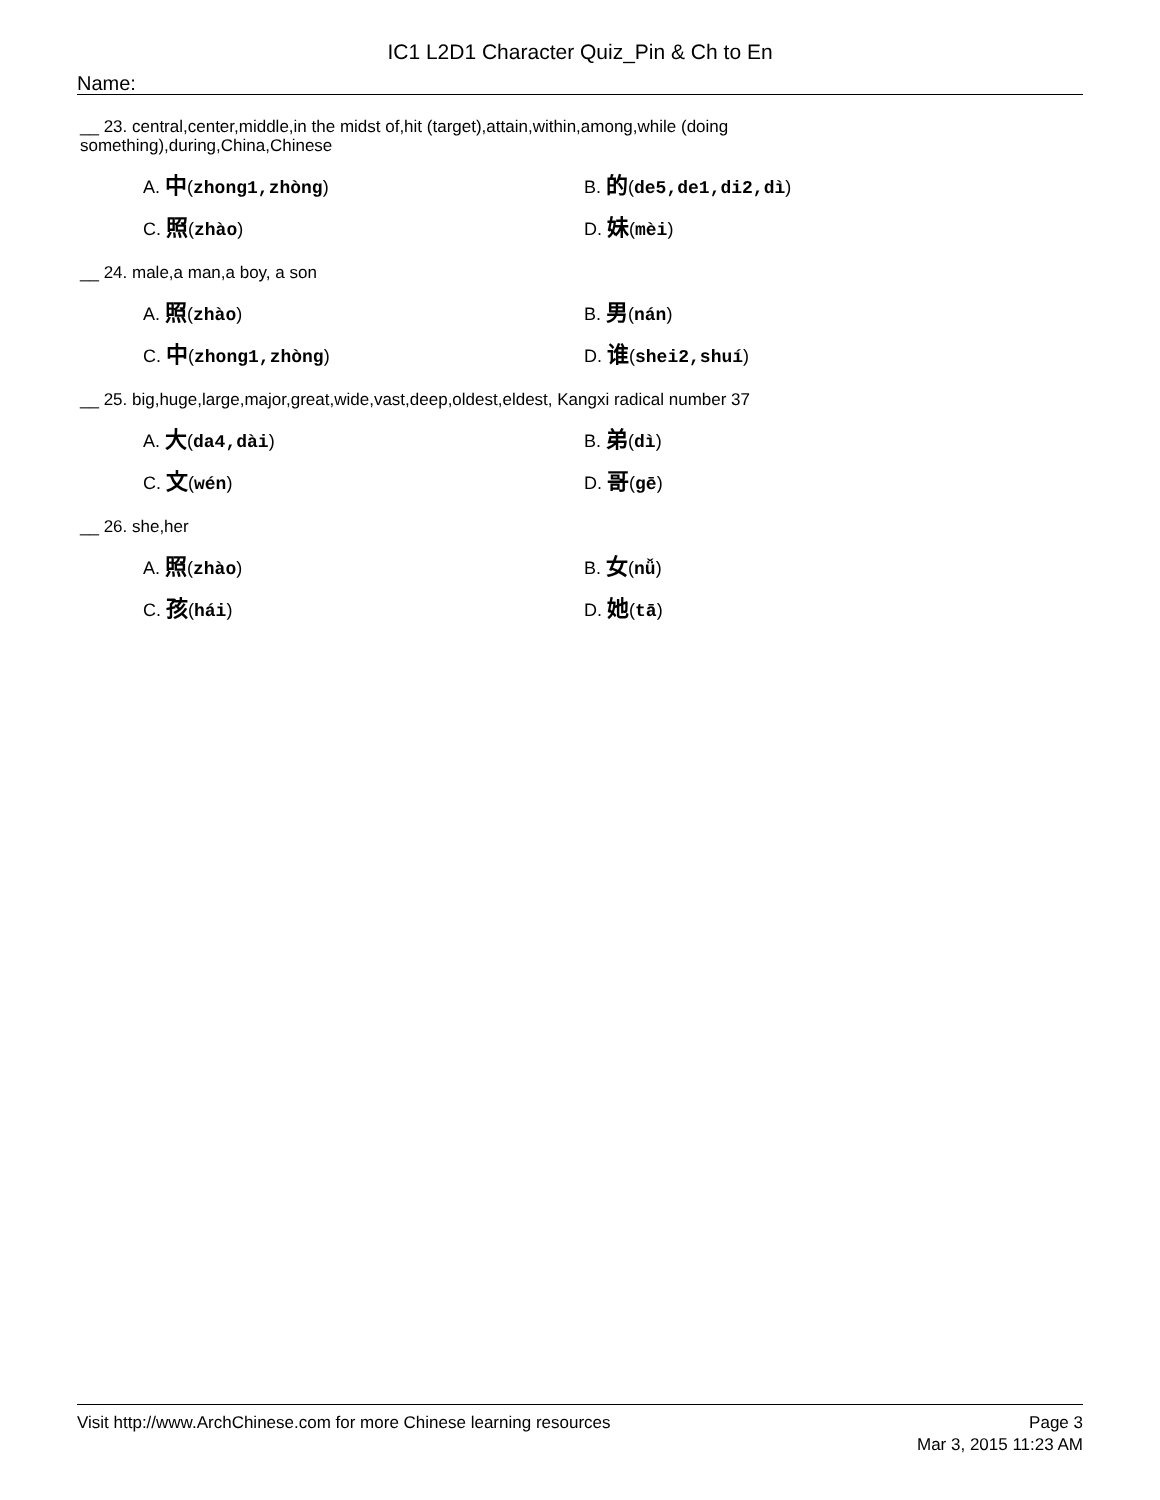IC1 L2D1 Character Quiz_Pin & Ch to En
Name:
__ 23. central,center,middle,in the midst of,hit (target),attain,within,among,while (doing something),during,China,Chinese
A. 中(zhong1,zhòng)
B. 的(de5,de1,di2,dì)
C. 照(zhào)
D. 妹(mèi)
__ 24. male,a man,a boy, a son
A. 照(zhào)
B. 男(nán)
C. 中(zhong1,zhòng)
D. 谁(shei2,shuí)
__ 25. big,huge,large,major,great,wide,vast,deep,oldest,eldest, Kangxi radical number 37
A. 大(da4,dài)
B. 弟(dì)
C. 文(wén)
D. 哥(gē)
__ 26. she,her
A. 照(zhào)
B. 女(nǚ)
C. 孩(hái)
D. 她(tā)
Visit http://www.ArchChinese.com for more Chinese learning resources
Page 3
Mar 3, 2015 11:23 AM